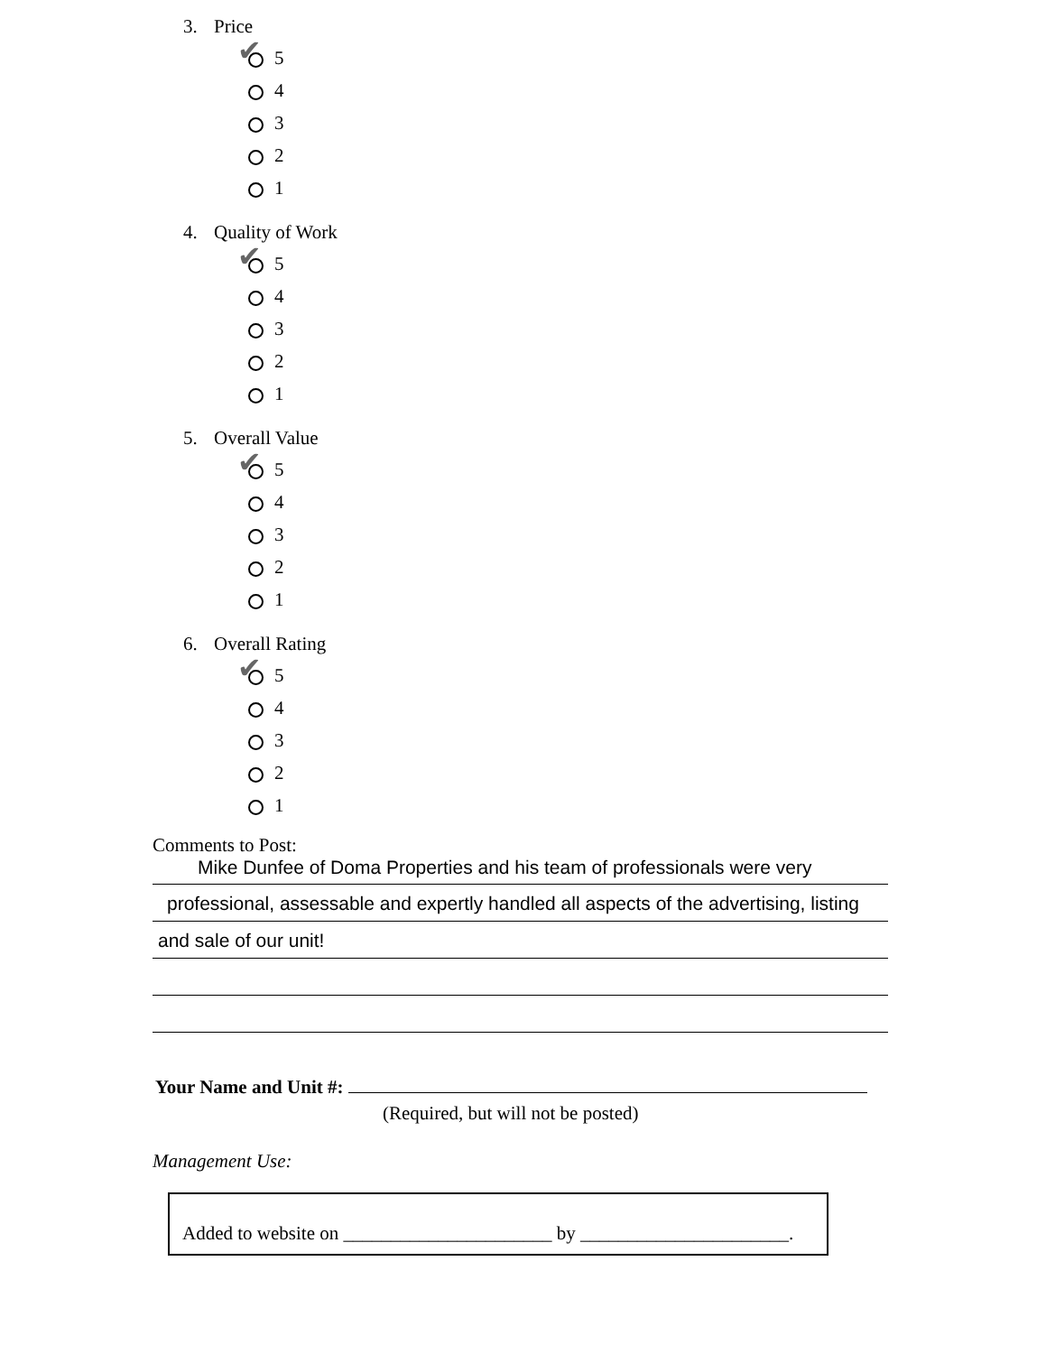3. Price
✔ 5
4
3
2
1
4. Quality of Work
✔ 5
4
3
2
1
5. Overall Value
✔ 5
4
3
2
1
6. Overall Rating
✔ 5
4
3
2
1
Comments to Post:
Mike Dunfee of Doma Properties and his team of professionals were very
professional, assessable and expertly handled all aspects of the advertising, listing
and sale of our unit!
Your Name and Unit #:
(Required, but will not be posted)
Management Use:
Added to website on ______________________ by ______________________.